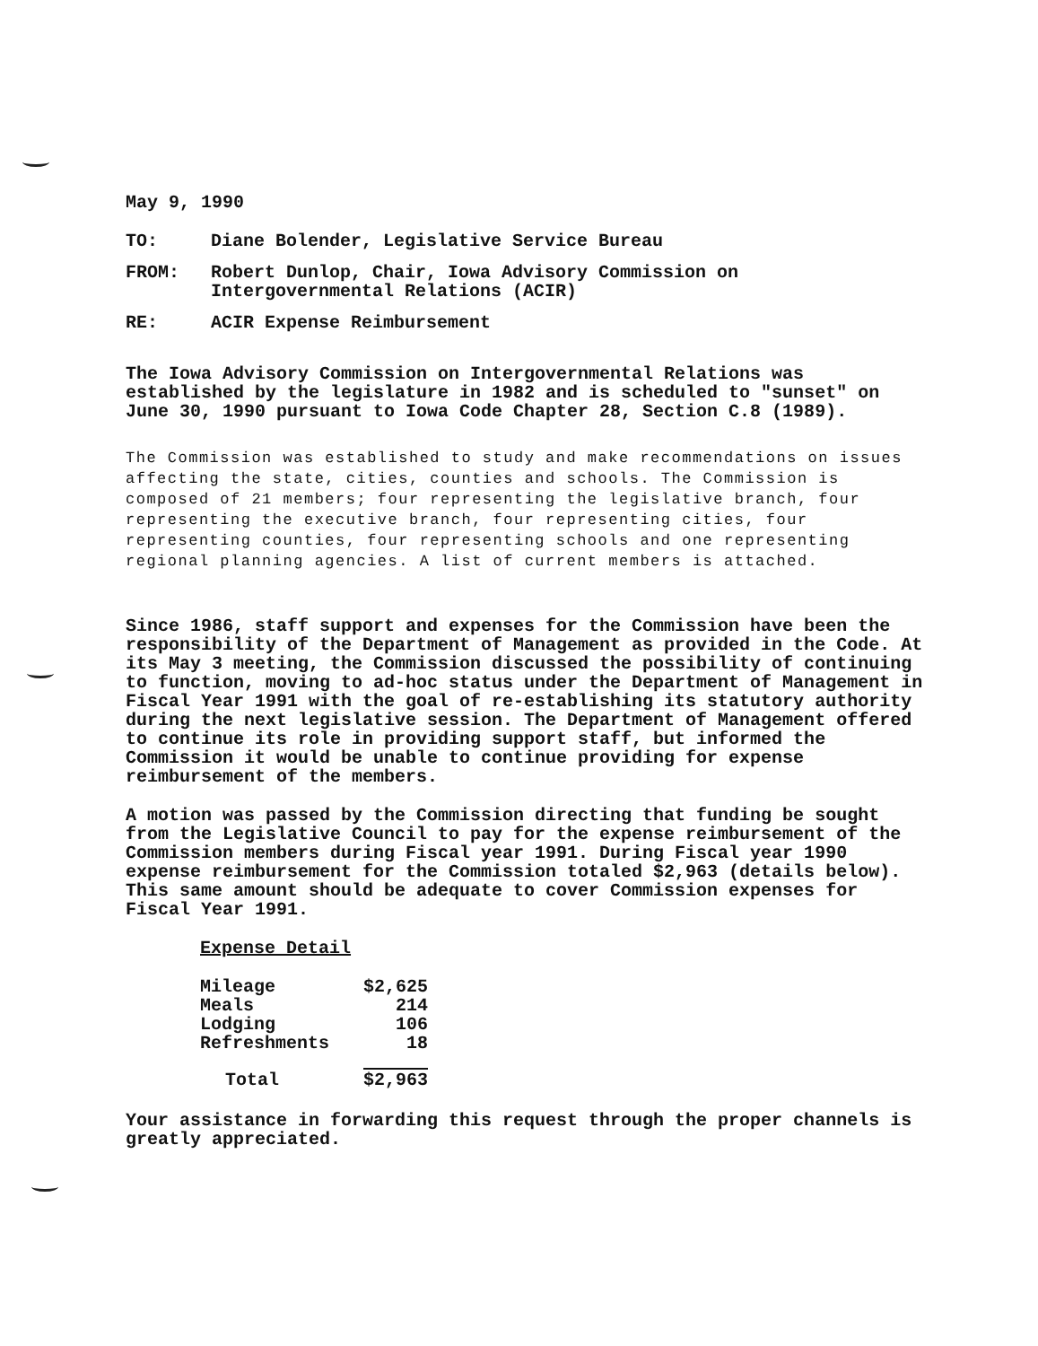May 9, 1990
TO: Diane Bolender, Legislative Service Bureau
FROM: Robert Dunlop, Chair, Iowa Advisory Commission on
Intergovernmental Relations (ACIR)
RE: ACIR Expense Reimbursement
The Iowa Advisory Commission on Intergovernmental Relations was established by the legislature in 1982 and is scheduled to "sunset" on June 30, 1990 pursuant to Iowa Code Chapter 28, Section C.8 (1989).
The Commission was established to study and make recommendations on issues affecting the state, cities, counties and schools. The Commission is composed of 21 members; four representing the legislative branch, four representing the executive branch, four representing cities, four representing counties, four representing schools and one representing regional planning agencies. A list of current members is attached.
Since 1986, staff support and expenses for the Commission have been the responsibility of the Department of Management as provided in the Code. At its May 3 meeting, the Commission discussed the possibility of continuing to function, moving to ad-hoc status under the Department of Management in Fiscal Year 1991 with the goal of re-establishing its statutory authority during the next legislative session. The Department of Management offered to continue its role in providing support staff, but informed the Commission it would be unable to continue providing for expense reimbursement of the members.
A motion was passed by the Commission directing that funding be sought from the Legislative Council to pay for the expense reimbursement of the Commission members during Fiscal year 1991. During Fiscal year 1990 expense reimbursement for the Commission totaled $2,963 (details below). This same amount should be adequate to cover Commission expenses for Fiscal Year 1991.
Expense Detail
| Mileage | $2,625 |
| Meals | 214 |
| Lodging | 106 |
| Refreshments | 18 |
| Total | $2,963 |
Your assistance in forwarding this request through the proper channels is greatly appreciated.